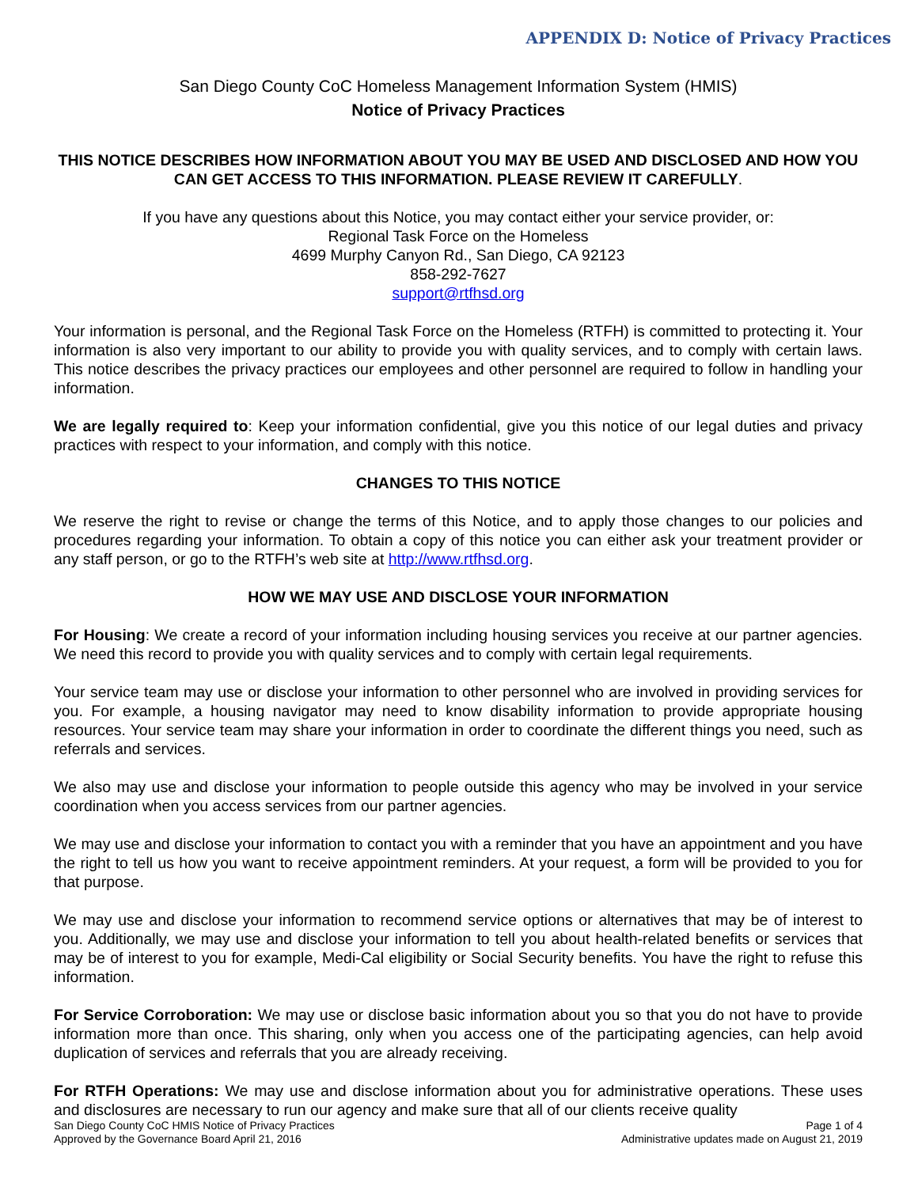APPENDIX D: Notice of Privacy Practices
San Diego County CoC Homeless Management Information System (HMIS)
Notice of Privacy Practices
THIS NOTICE DESCRIBES HOW INFORMATION ABOUT YOU MAY BE USED AND DISCLOSED AND HOW YOU CAN GET ACCESS TO THIS INFORMATION. PLEASE REVIEW IT CAREFULLY.
If you have any questions about this Notice, you may contact either your service provider, or:
Regional Task Force on the Homeless
4699 Murphy Canyon Rd., San Diego, CA 92123
858-292-7627
support@rtfhsd.org
Your information is personal, and the Regional Task Force on the Homeless (RTFH) is committed to protecting it. Your information is also very important to our ability to provide you with quality services, and to comply with certain laws. This notice describes the privacy practices our employees and other personnel are required to follow in handling your information.
We are legally required to: Keep your information confidential, give you this notice of our legal duties and privacy practices with respect to your information, and comply with this notice.
CHANGES TO THIS NOTICE
We reserve the right to revise or change the terms of this Notice, and to apply those changes to our policies and procedures regarding your information. To obtain a copy of this notice you can either ask your treatment provider or any staff person, or go to the RTFH’s web site at http://www.rtfhsd.org.
HOW WE MAY USE AND DISCLOSE YOUR INFORMATION
For Housing: We create a record of your information including housing services you receive at our partner agencies. We need this record to provide you with quality services and to comply with certain legal requirements.
Your service team may use or disclose your information to other personnel who are involved in providing services for you. For example, a housing navigator may need to know disability information to provide appropriate housing resources. Your service team may share your information in order to coordinate the different things you need, such as referrals and services.
We also may use and disclose your information to people outside this agency who may be involved in your service coordination when you access services from our partner agencies.
We may use and disclose your information to contact you with a reminder that you have an appointment and you have the right to tell us how you want to receive appointment reminders. At your request, a form will be provided to you for that purpose.
We may use and disclose your information to recommend service options or alternatives that may be of interest to you. Additionally, we may use and disclose your information to tell you about health-related benefits or services that may be of interest to you for example, Medi-Cal eligibility or Social Security benefits. You have the right to refuse this information.
For Service Corroboration: We may use or disclose basic information about you so that you do not have to provide information more than once. This sharing, only when you access one of the participating agencies, can help avoid duplication of services and referrals that you are already receiving.
For RTFH Operations: We may use and disclose information about you for administrative operations. These uses and disclosures are necessary to run our agency and make sure that all of our clients receive quality
San Diego County CoC HMIS Notice of Privacy Practices Page 1 of 4
Approved by the Governance Board April 21, 2016 Administrative updates made on August 21, 2019